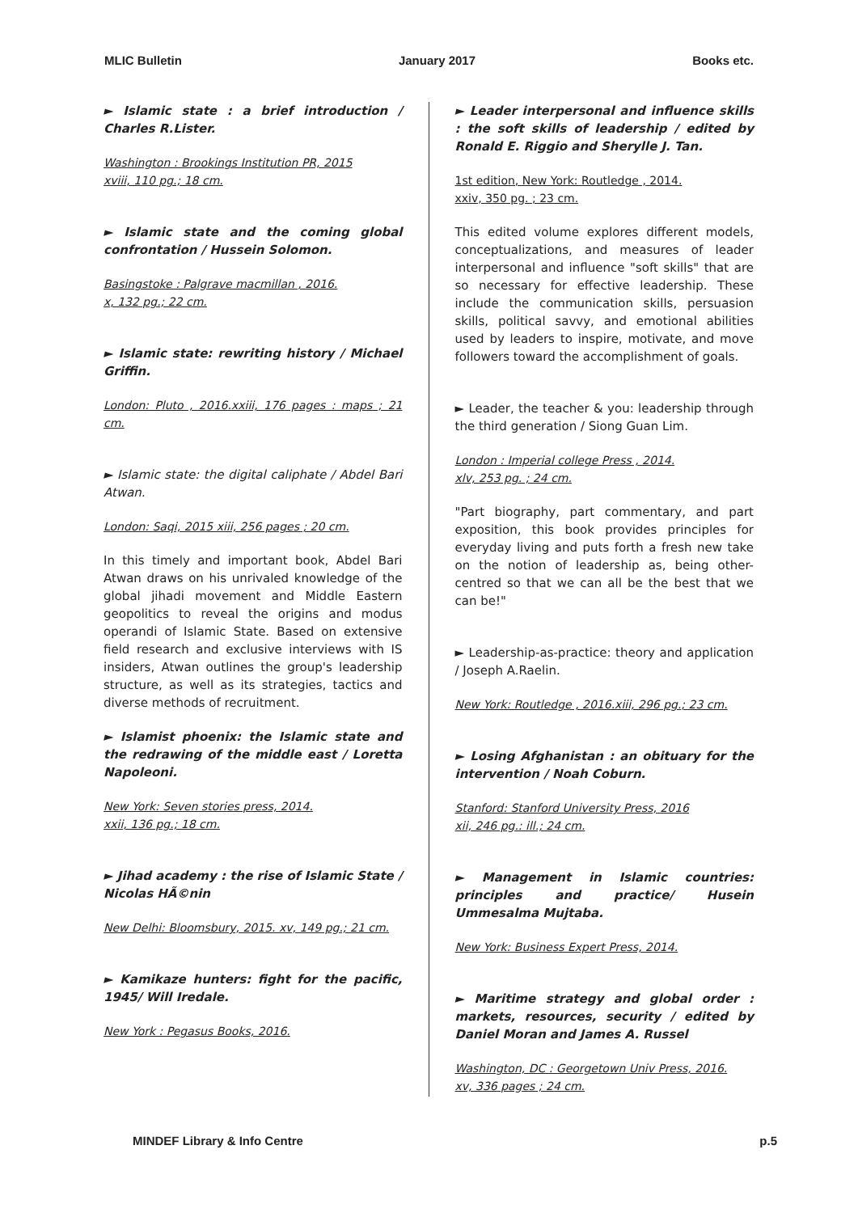MLIC Bulletin January 2017 Books etc.
► Islamic state : a brief introduction / Charles R.Lister.
Washington : Brookings Institution PR, 2015
xviii, 110 pg.; 18 cm.
► Islamic state and the coming global confrontation / Hussein Solomon.
Basingstoke : Palgrave macmillan , 2016.
x, 132 pg.; 22 cm.
► Islamic state: rewriting history / Michael Griffin.
London: Pluto , 2016.xxiii, 176 pages : maps ; 21 cm.
► Islamic state: the digital caliphate / Abdel Bari Atwan.
London: Saqi, 2015 xiii, 256 pages ; 20 cm.
In this timely and important book, Abdel Bari Atwan draws on his unrivaled knowledge of the global jihadi movement and Middle Eastern geopolitics to reveal the origins and modus operandi of Islamic State. Based on extensive field research and exclusive interviews with IS insiders, Atwan outlines the group's leadership structure, as well as its strategies, tactics and diverse methods of recruitment.
► Islamist phoenix: the Islamic state and the redrawing of the middle east / Loretta Napoleoni.
New York: Seven stories press, 2014.
xxii, 136 pg.; 18 cm.
► Jihad academy : the rise of Islamic State / Nicolas HÃ©nin
New Delhi: Bloomsbury, 2015. xv, 149 pg.; 21 cm.
► Kamikaze hunters: fight for the pacific, 1945/ Will Iredale.
New York : Pegasus Books, 2016.
► Leader interpersonal and influence skills : the soft skills of leadership / edited by Ronald E. Riggio and Sherylle J. Tan.
1st edition, New York: Routledge , 2014.
xxiv, 350 pg. ; 23 cm.
This edited volume explores different models, conceptualizations, and measures of leader interpersonal and influence "soft skills" that are so necessary for effective leadership. These include the communication skills, persuasion skills, political savvy, and emotional abilities used by leaders to inspire, motivate, and move followers toward the accomplishment of goals.
► Leader, the teacher & you: leadership through the third generation / Siong Guan Lim.
London : Imperial college Press , 2014.
xlv, 253 pg. ; 24 cm.
"Part biography, part commentary, and part exposition, this book provides principles for everyday living and puts forth a fresh new take on the notion of leadership as, being other-centred so that we can all be the best that we can be!"
► Leadership-as-practice: theory and application / Joseph A.Raelin.
New York: Routledge , 2016.xiii, 296 pg.; 23 cm.
► Losing Afghanistan : an obituary for the intervention / Noah Coburn.
Stanford: Stanford University Press, 2016
xii, 246 pg.: ill.; 24 cm.
► Management in Islamic countries: principles and practice/ Husein Ummesalma Mujtaba.
New York: Business Expert Press, 2014.
► Maritime strategy and global order : markets, resources, security / edited by Daniel Moran and James A. Russel
Washington, DC : Georgetown Univ Press, 2016.
xv, 336 pages ; 24 cm.
MINDEF Library & Info Centre p.5